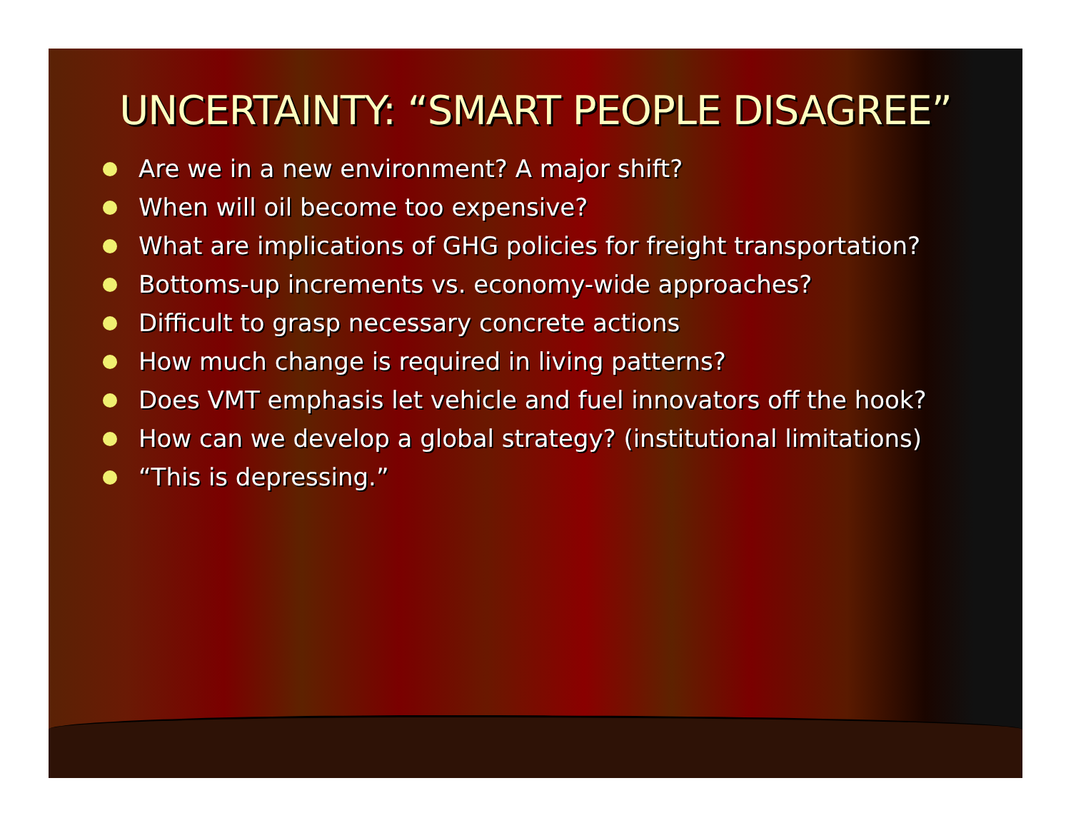UNCERTAINTY: “SMART PEOPLE DISAGREE”
Are we in a new environment? A major shift?
When will oil become too expensive?
What are implications of GHG policies for freight transportation?
Bottoms-up increments vs. economy-wide approaches?
Difficult to grasp necessary concrete actions
How much change is required in living patterns?
Does VMT emphasis let vehicle and fuel innovators off the hook?
How can we develop a global strategy? (institutional limitations)
“This is depressing.”